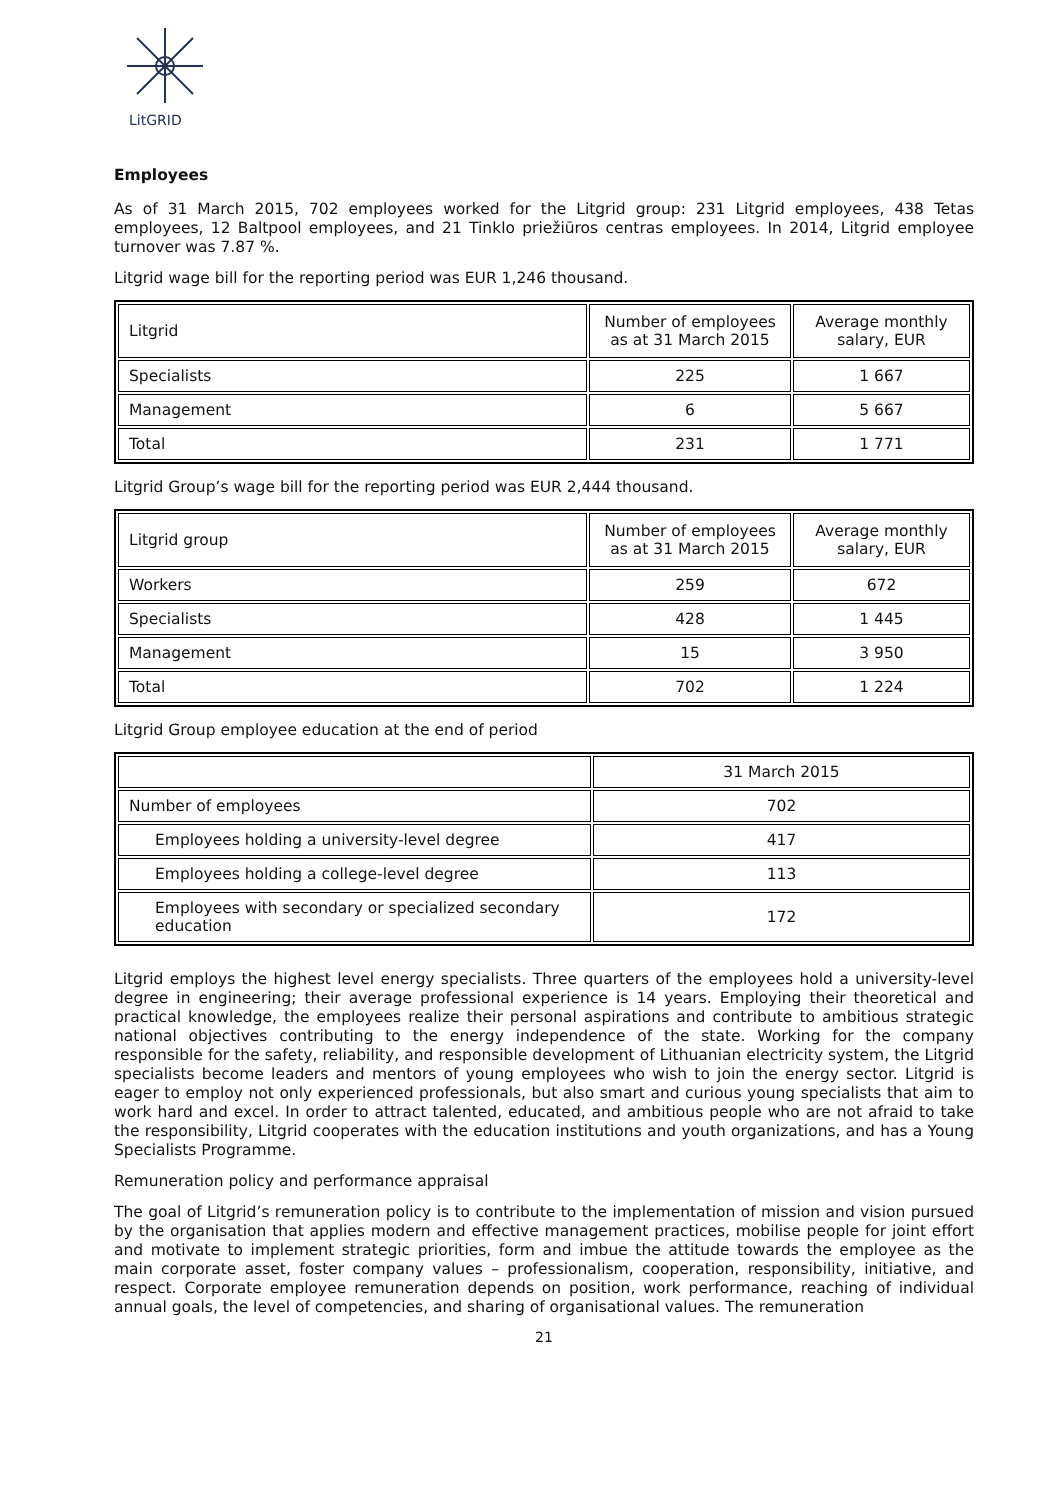LitGRID
Employees
As of 31 March 2015, 702 employees worked for the Litgrid group: 231 Litgrid employees, 438 Tetas employees, 12 Baltpool employees, and 21 Tinklo priežiūros centras employees. In 2014, Litgrid employee turnover was 7.87 %.
Litgrid wage bill for the reporting period was EUR 1,246 thousand.
| Litgrid | Number of employees as at 31 March 2015 | Average monthly salary, EUR |
| --- | --- | --- |
| Specialists | 225 | 1 667 |
| Management | 6 | 5 667 |
| Total | 231 | 1 771 |
Litgrid Group’s wage bill for the reporting period was EUR 2,444 thousand.
| Litgrid group | Number of employees as at 31 March 2015 | Average monthly salary, EUR |
| --- | --- | --- |
| Workers | 259 | 672 |
| Specialists | 428 | 1 445 |
| Management | 15 | 3 950 |
| Total | 702 | 1 224 |
Litgrid Group employee education at the end of period
| | 31 March 2015 |
| --- | --- |
| Number of employees | 702 |
| Employees holding a university-level degree | 417 |
| Employees holding a college-level degree | 113 |
| Employees with secondary or specialized secondary education | 172 |
Litgrid employs the highest level energy specialists. Three quarters of the employees hold a university-level degree in engineering; their average professional experience is 14 years. Employing their theoretical and practical knowledge, the employees realize their personal aspirations and contribute to ambitious strategic national objectives contributing to the energy independence of the state. Working for the company responsible for the safety, reliability, and responsible development of Lithuanian electricity system, the Litgrid specialists become leaders and mentors of young employees who wish to join the energy sector. Litgrid is eager to employ not only experienced professionals, but also smart and curious young specialists that aim to work hard and excel. In order to attract talented, educated, and ambitious people who are not afraid to take the responsibility, Litgrid cooperates with the education institutions and youth organizations, and has a Young Specialists Programme.
Remuneration policy and performance appraisal
The goal of Litgrid’s remuneration policy is to contribute to the implementation of mission and vision pursued by the organisation that applies modern and effective management practices, mobilise people for joint effort and motivate to implement strategic priorities, form and imbue the attitude towards the employee as the main corporate asset, foster company values – professionalism, cooperation, responsibility, initiative, and respect. Corporate employee remuneration depends on position, work performance, reaching of individual annual goals, the level of competencies, and sharing of organisational values. The remuneration
21